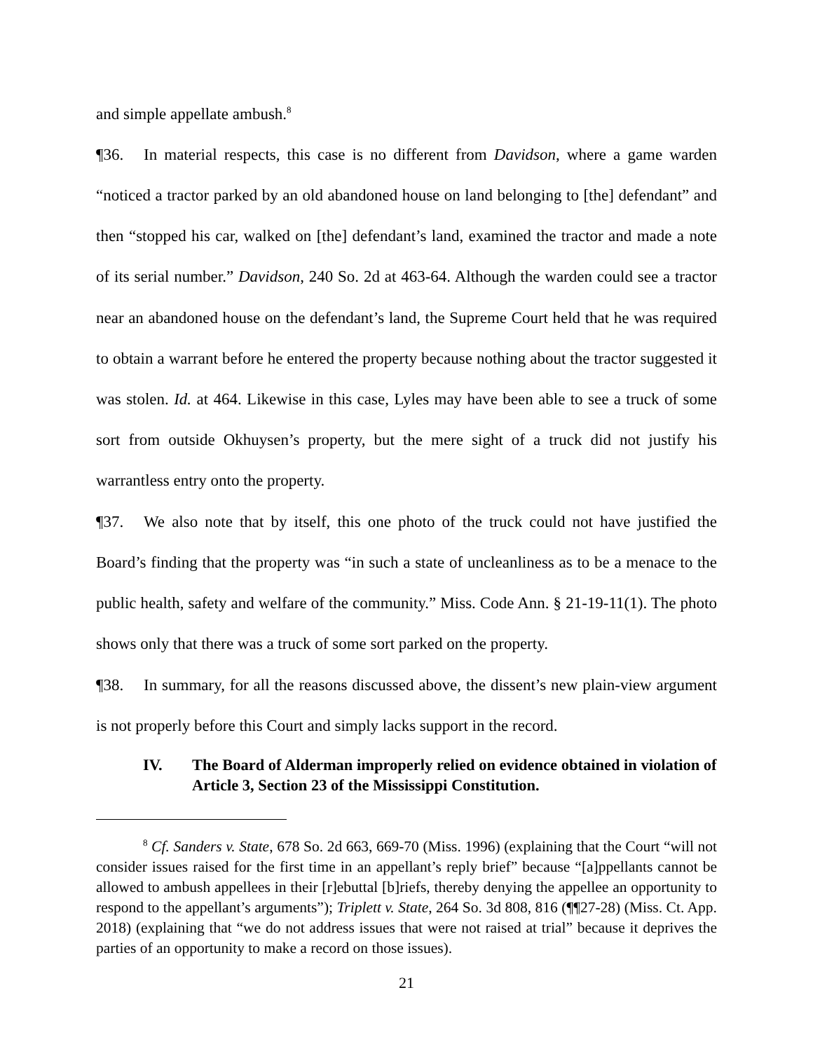and simple appellate ambush.<sup>8</sup>
¶36. In material respects, this case is no different from Davidson, where a game warden “noticed a tractor parked by an old abandoned house on land belonging to [the] defendant” and then “stopped his car, walked on [the] defendant’s land, examined the tractor and made a note of its serial number.” Davidson, 240 So. 2d at 463-64. Although the warden could see a tractor near an abandoned house on the defendant’s land, the Supreme Court held that he was required to obtain a warrant before he entered the property because nothing about the tractor suggested it was stolen. Id. at 464. Likewise in this case, Lyles may have been able to see a truck of some sort from outside Okhuysen’s property, but the mere sight of a truck did not justify his warrantless entry onto the property.
¶37. We also note that by itself, this one photo of the truck could not have justified the Board’s finding that the property was “in such a state of uncleanliness as to be a menace to the public health, safety and welfare of the community.” Miss. Code Ann. § 21-19-11(1). The photo shows only that there was a truck of some sort parked on the property.
¶38. In summary, for all the reasons discussed above, the dissent’s new plain-view argument is not properly before this Court and simply lacks support in the record.
IV. The Board of Alderman improperly relied on evidence obtained in violation of Article 3, Section 23 of the Mississippi Constitution.
<sup>8</sup> Cf. Sanders v. State, 678 So. 2d 663, 669-70 (Miss. 1996) (explaining that the Court “will not consider issues raised for the first time in an appellant’s reply brief” because “[a]ppellants cannot be allowed to ambush appellees in their [r]ebuttal [b]riefs, thereby denying the appellee an opportunity to respond to the appellant’s arguments”); Triplett v. State, 264 So. 3d 808, 816 (¶¶27-28) (Miss. Ct. App. 2018) (explaining that “we do not address issues that were not raised at trial” because it deprives the parties of an opportunity to make a record on those issues).
21